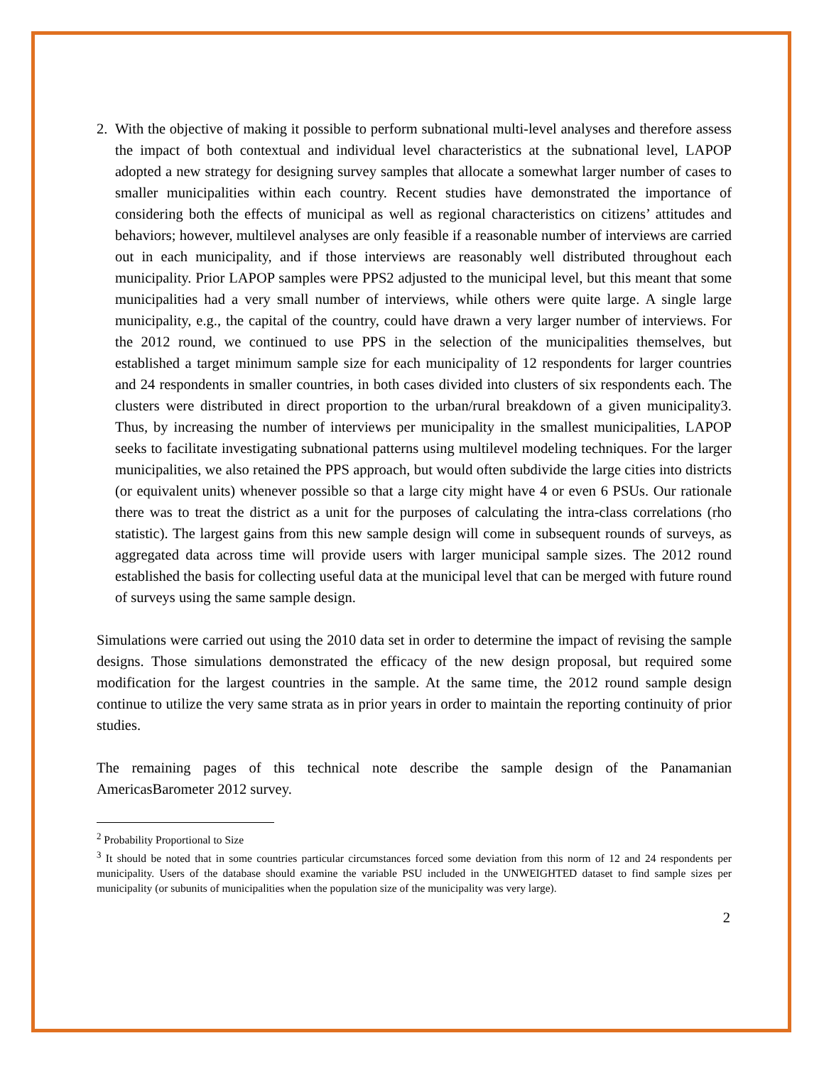2. With the objective of making it possible to perform subnational multi-level analyses and therefore assess the impact of both contextual and individual level characteristics at the subnational level, LAPOP adopted a new strategy for designing survey samples that allocate a somewhat larger number of cases to smaller municipalities within each country. Recent studies have demonstrated the importance of considering both the effects of municipal as well as regional characteristics on citizens’ attitudes and behaviors; however, multilevel analyses are only feasible if a reasonable number of interviews are carried out in each municipality, and if those interviews are reasonably well distributed throughout each municipality. Prior LAPOP samples were PPS2 adjusted to the municipal level, but this meant that some municipalities had a very small number of interviews, while others were quite large. A single large municipality, e.g., the capital of the country, could have drawn a very larger number of interviews. For the 2012 round, we continued to use PPS in the selection of the municipalities themselves, but established a target minimum sample size for each municipality of 12 respondents for larger countries and 24 respondents in smaller countries, in both cases divided into clusters of six respondents each. The clusters were distributed in direct proportion to the urban/rural breakdown of a given municipality3. Thus, by increasing the number of interviews per municipality in the smallest municipalities, LAPOP seeks to facilitate investigating subnational patterns using multilevel modeling techniques. For the larger municipalities, we also retained the PPS approach, but would often subdivide the large cities into districts (or equivalent units) whenever possible so that a large city might have 4 or even 6 PSUs. Our rationale there was to treat the district as a unit for the purposes of calculating the intra-class correlations (rho statistic). The largest gains from this new sample design will come in subsequent rounds of surveys, as aggregated data across time will provide users with larger municipal sample sizes. The 2012 round established the basis for collecting useful data at the municipal level that can be merged with future round of surveys using the same sample design.
Simulations were carried out using the 2010 data set in order to determine the impact of revising the sample designs. Those simulations demonstrated the efficacy of the new design proposal, but required some modification for the largest countries in the sample. At the same time, the 2012 round sample design continue to utilize the very same strata as in prior years in order to maintain the reporting continuity of prior studies.
The remaining pages of this technical note describe the sample design of the Panamanian AmericasBarometer 2012 survey.
<sup>2</sup> Probability Proportional to Size
<sup>3</sup> It should be noted that in some countries particular circumstances forced some deviation from this norm of 12 and 24 respondents per municipality. Users of the database should examine the variable PSU included in the UNWEIGHTED dataset to find sample sizes per municipality (or subunits of municipalities when the population size of the municipality was very large).
2